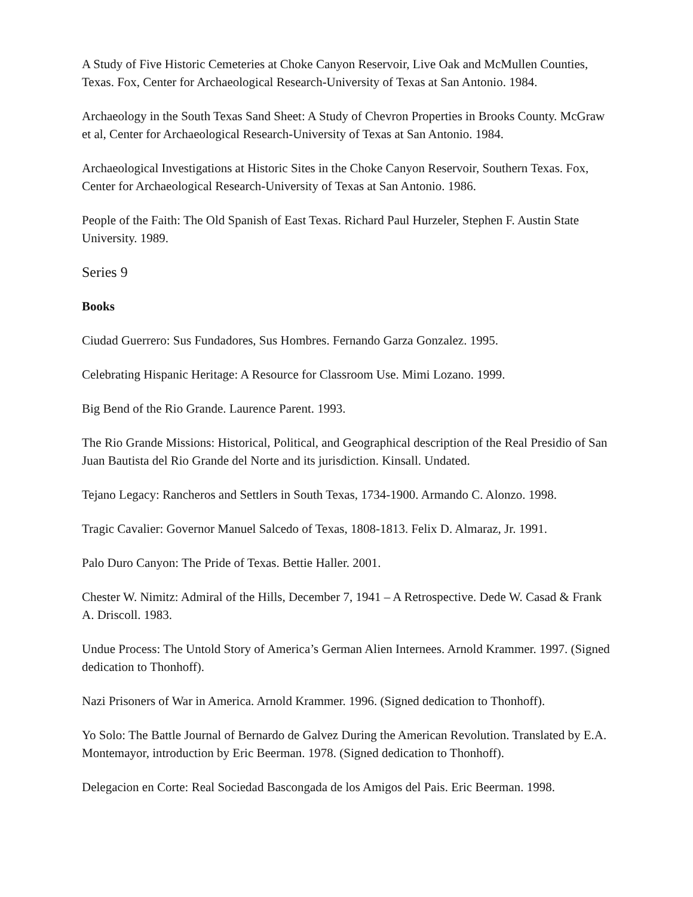A Study of Five Historic Cemeteries at Choke Canyon Reservoir, Live Oak and McMullen Counties, Texas. Fox, Center for Archaeological Research-University of Texas at San Antonio. 1984.
Archaeology in the South Texas Sand Sheet: A Study of Chevron Properties in Brooks County. McGraw et al, Center for Archaeological Research-University of Texas at San Antonio. 1984.
Archaeological Investigations at Historic Sites in the Choke Canyon Reservoir, Southern Texas. Fox, Center for Archaeological Research-University of Texas at San Antonio. 1986.
People of the Faith: The Old Spanish of East Texas. Richard Paul Hurzeler, Stephen F. Austin State University. 1989.
Series 9
Books
Ciudad Guerrero: Sus Fundadores, Sus Hombres. Fernando Garza Gonzalez. 1995.
Celebrating Hispanic Heritage: A Resource for Classroom Use. Mimi Lozano. 1999.
Big Bend of the Rio Grande. Laurence Parent. 1993.
The Rio Grande Missions: Historical, Political, and Geographical description of the Real Presidio of San Juan Bautista del Rio Grande del Norte and its jurisdiction. Kinsall. Undated.
Tejano Legacy: Rancheros and Settlers in South Texas, 1734-1900. Armando C. Alonzo. 1998.
Tragic Cavalier: Governor Manuel Salcedo of Texas, 1808-1813. Felix D. Almaraz, Jr. 1991.
Palo Duro Canyon: The Pride of Texas. Bettie Haller. 2001.
Chester W. Nimitz: Admiral of the Hills, December 7, 1941 – A Retrospective. Dede W. Casad & Frank A. Driscoll. 1983.
Undue Process: The Untold Story of America’s German Alien Internees. Arnold Krammer. 1997. (Signed dedication to Thonhoff).
Nazi Prisoners of War in America. Arnold Krammer. 1996. (Signed dedication to Thonhoff).
Yo Solo: The Battle Journal of Bernardo de Galvez During the American Revolution. Translated by E.A. Montemayor, introduction by Eric Beerman. 1978. (Signed dedication to Thonhoff).
Delegacion en Corte: Real Sociedad Bascongada de los Amigos del Pais. Eric Beerman. 1998.